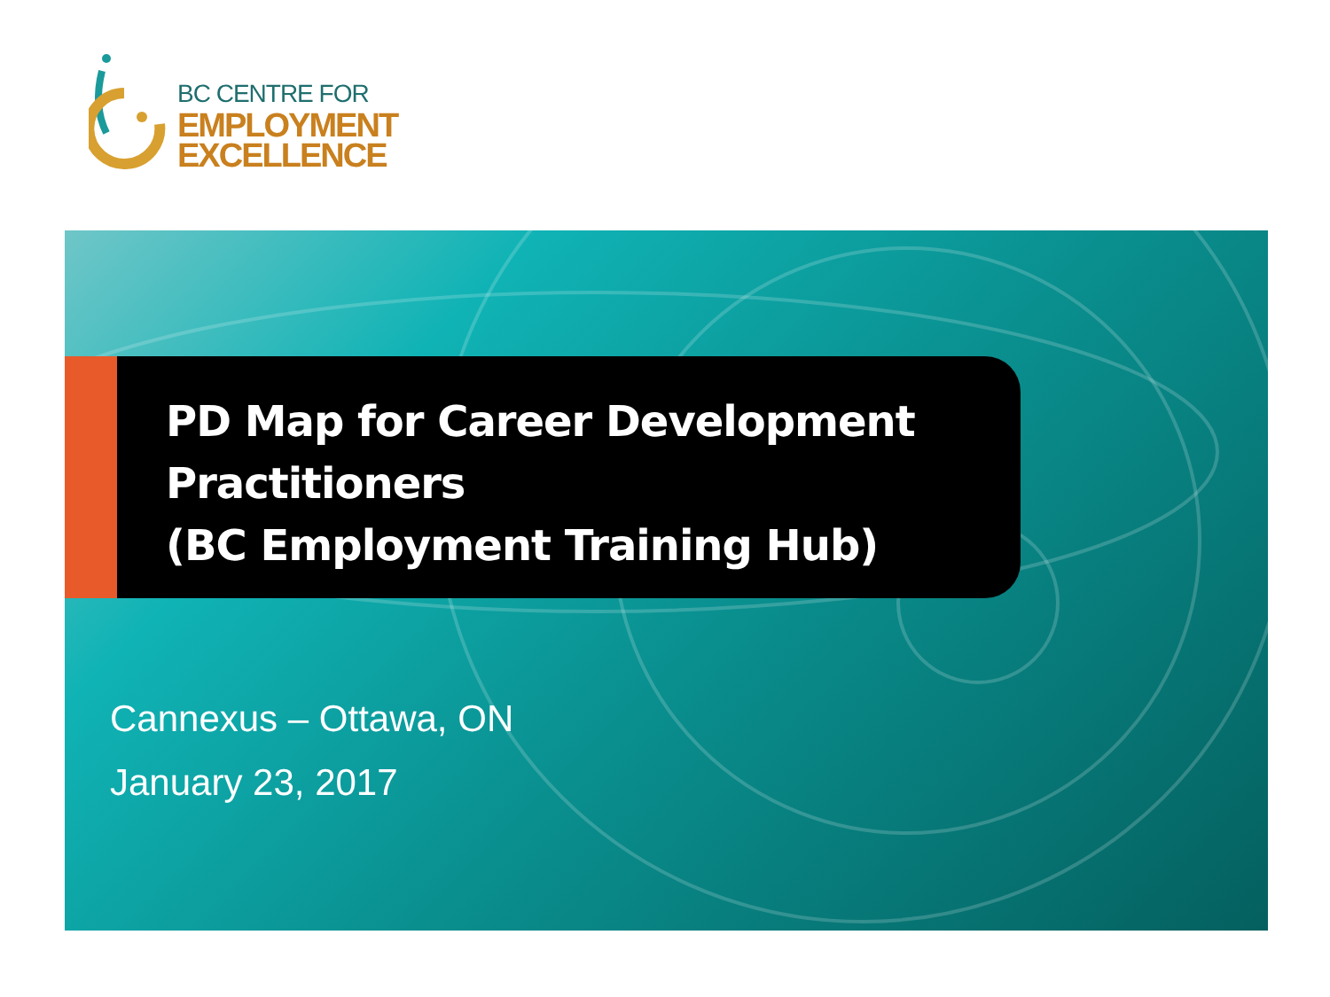BC CENTRE FOR
EMPLOYMENT
EXCELLENCE
PD Map for Career Development
Practitioners
(BC Employment Training Hub)
Cannexus – Ottawa, ON
January 23, 2017